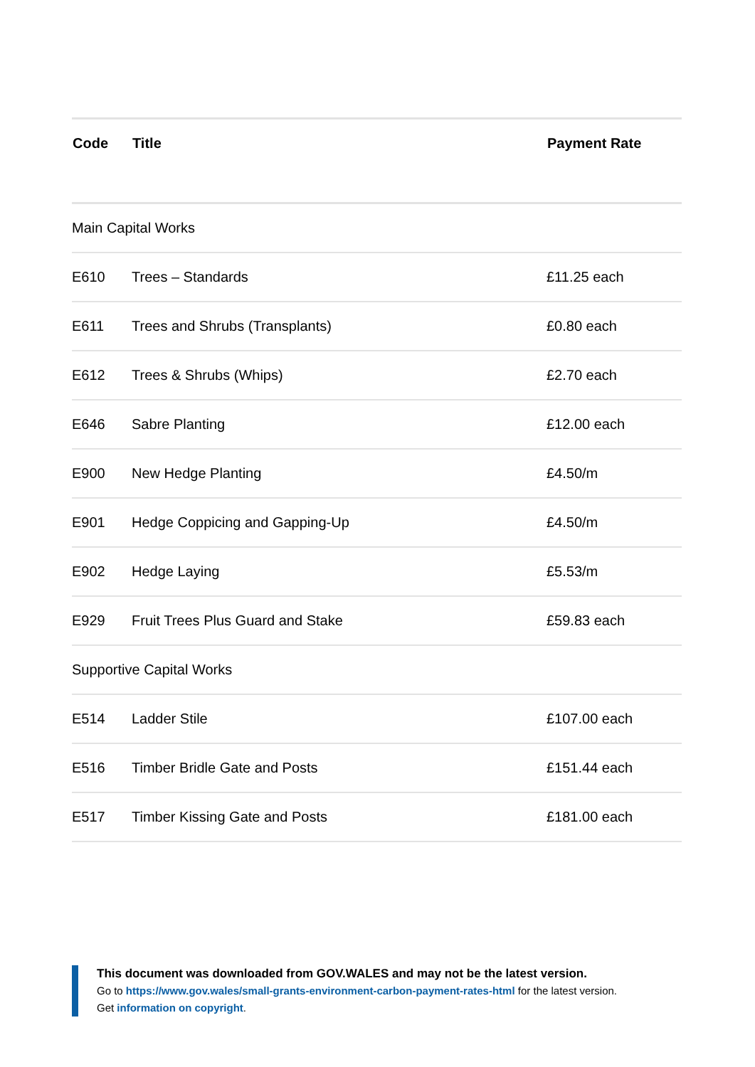| Code | Title | Payment Rate |
| --- | --- | --- |
| Main Capital Works | | |
| E610 | Trees – Standards | £11.25 each |
| E611 | Trees and Shrubs (Transplants) | £0.80 each |
| E612 | Trees & Shrubs (Whips) | £2.70 each |
| E646 | Sabre Planting | £12.00 each |
| E900 | New Hedge Planting | £4.50/m |
| E901 | Hedge Coppicing and Gapping-Up | £4.50/m |
| E902 | Hedge Laying | £5.53/m |
| E929 | Fruit Trees Plus Guard and Stake | £59.83 each |
| Supportive Capital Works | | |
| E514 | Ladder Stile | £107.00 each |
| E516 | Timber Bridle Gate and Posts | £151.44 each |
| E517 | Timber Kissing Gate and Posts | £181.00 each |
This document was downloaded from GOV.WALES and may not be the latest version.
Go to https://www.gov.wales/small-grants-environment-carbon-payment-rates-html for the latest version.
Get information on copyright.